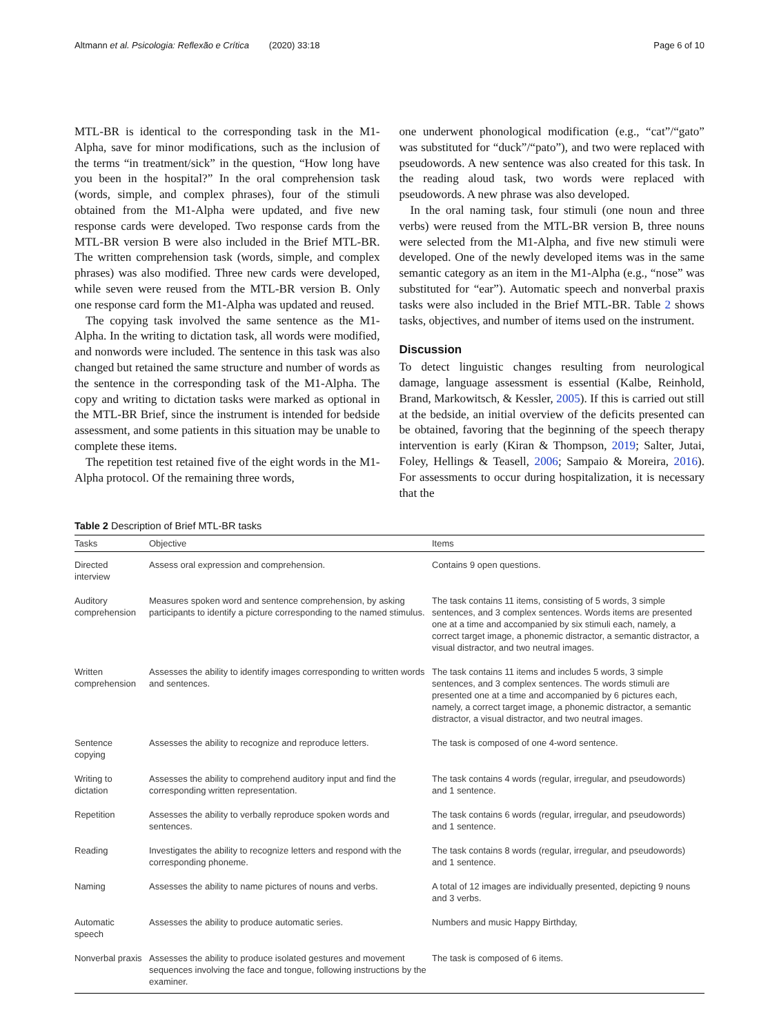Altmann et al. Psicologia: Reflexão e Crítica (2020) 33:18 Page 6 of 10
MTL-BR is identical to the corresponding task in the M1-Alpha, save for minor modifications, such as the inclusion of the terms “in treatment/sick” in the question, “How long have you been in the hospital?” In the oral comprehension task (words, simple, and complex phrases), four of the stimuli obtained from the M1-Alpha were updated, and five new response cards were developed. Two response cards from the MTL-BR version B were also included in the Brief MTL-BR. The written comprehension task (words, simple, and complex phrases) was also modified. Three new cards were developed, while seven were reused from the MTL-BR version B. Only one response card form the M1-Alpha was updated and reused.
The copying task involved the same sentence as the M1-Alpha. In the writing to dictation task, all words were modified, and nonwords were included. The sentence in this task was also changed but retained the same structure and number of words as the sentence in the corresponding task of the M1-Alpha. The copy and writing to dictation tasks were marked as optional in the MTL-BR Brief, since the instrument is intended for bedside assessment, and some patients in this situation may be unable to complete these items.
The repetition test retained five of the eight words in the M1-Alpha protocol. Of the remaining three words,
one underwent phonological modification (e.g., “cat”/“gato” was substituted for “duck”/“pato”), and two were replaced with pseudowords. A new sentence was also created for this task. In the reading aloud task, two words were replaced with pseudowords. A new phrase was also developed.
In the oral naming task, four stimuli (one noun and three verbs) were reused from the MTL-BR version B, three nouns were selected from the M1-Alpha, and five new stimuli were developed. One of the newly developed items was in the same semantic category as an item in the M1-Alpha (e.g., “nose” was substituted for “ear”). Automatic speech and nonverbal praxis tasks were also included in the Brief MTL-BR. Table 2 shows tasks, objectives, and number of items used on the instrument.
Discussion
To detect linguistic changes resulting from neurological damage, language assessment is essential (Kalbe, Reinhold, Brand, Markowitsch, & Kessler, 2005). If this is carried out still at the bedside, an initial overview of the deficits presented can be obtained, favoring that the beginning of the speech therapy intervention is early (Kiran & Thompson, 2019; Salter, Jutai, Foley, Hellings & Teasell, 2006; Sampaio & Moreira, 2016). For assessments to occur during hospitalization, it is necessary that the
Table 2 Description of Brief MTL-BR tasks
| Tasks | Objective | Items |
| --- | --- | --- |
| Directed interview | Assess oral expression and comprehension. | Contains 9 open questions. |
| Auditory comprehension | Measures spoken word and sentence comprehension, by asking participants to identify a picture corresponding to the named stimulus. | The task contains 11 items, consisting of 5 words, 3 simple sentences, and 3 complex sentences. Words items are presented one at a time and accompanied by six stimuli each, namely, a correct target image, a phonemic distractor, a semantic distractor, a visual distractor, and two neutral images. |
| Written comprehension | Assesses the ability to identify images corresponding to written words and sentences. | The task contains 11 items and includes 5 words, 3 simple sentences, and 3 complex sentences. The words stimuli are presented one at a time and accompanied by 6 pictures each, namely, a correct target image, a phonemic distractor, a semantic distractor, a visual distractor, and two neutral images. |
| Sentence copying | Assesses the ability to recognize and reproduce letters. | The task is composed of one 4-word sentence. |
| Writing to dictation | Assesses the ability to comprehend auditory input and find the corresponding written representation. | The task contains 4 words (regular, irregular, and pseudowords) and 1 sentence. |
| Repetition | Assesses the ability to verbally reproduce spoken words and sentences. | The task contains 6 words (regular, irregular, and pseudowords) and 1 sentence. |
| Reading | Investigates the ability to recognize letters and respond with the corresponding phoneme. | The task contains 8 words (regular, irregular, and pseudowords) and 1 sentence. |
| Naming | Assesses the ability to name pictures of nouns and verbs. | A total of 12 images are individually presented, depicting 9 nouns and 3 verbs. |
| Automatic speech | Assesses the ability to produce automatic series. | Numbers and music Happy Birthday, |
| Nonverbal praxis | Assesses the ability to produce isolated gestures and movement sequences involving the face and tongue, following instructions by the examiner. | The task is composed of 6 items. |